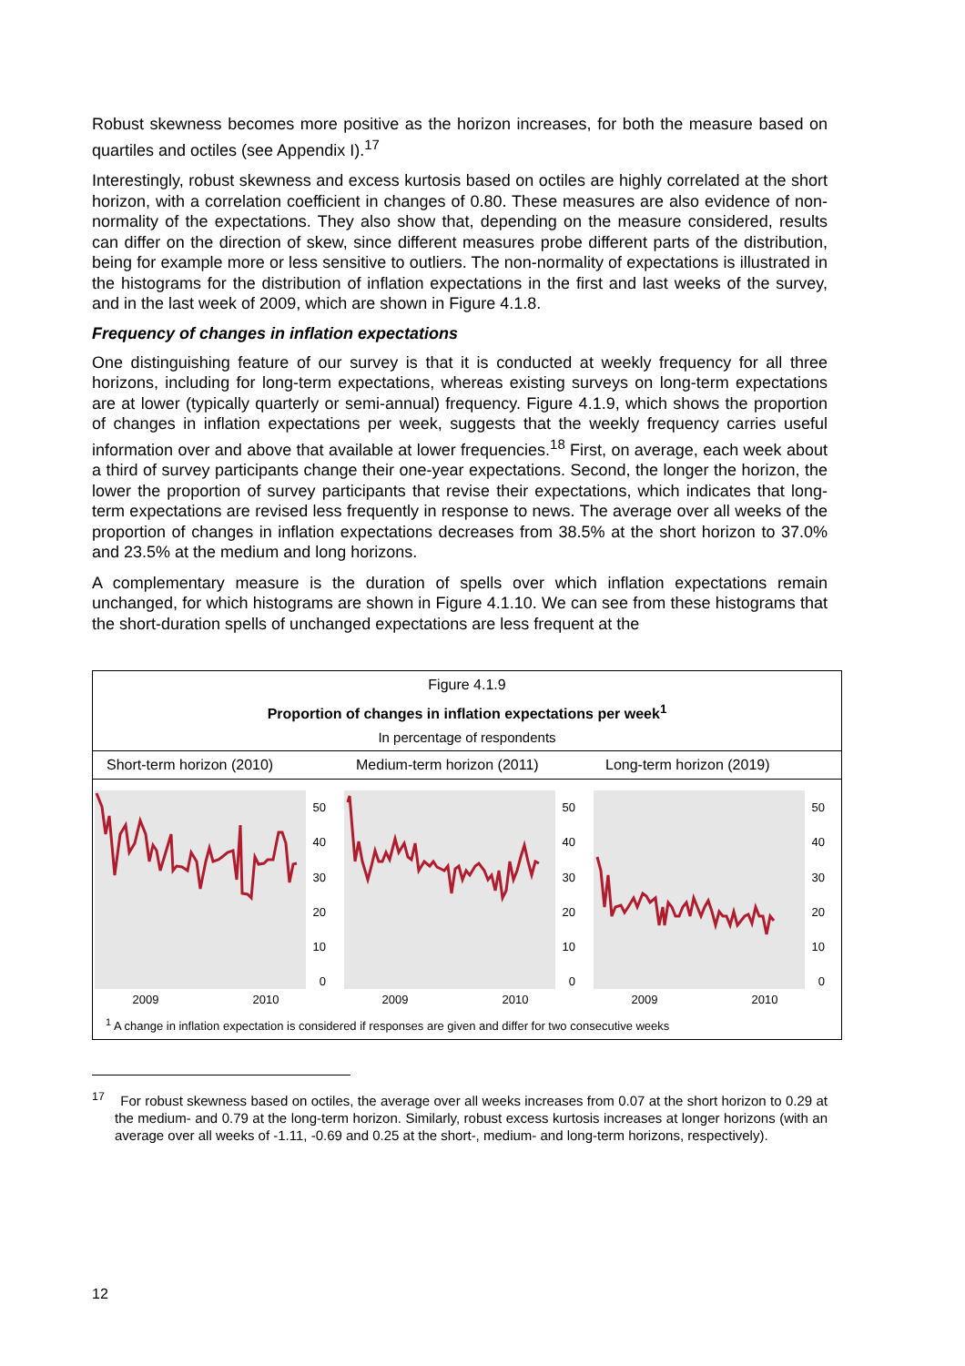Robust skewness becomes more positive as the horizon increases, for both the measure based on quartiles and octiles (see Appendix I).<sup>17</sup>
Interestingly, robust skewness and excess kurtosis based on octiles are highly correlated at the short horizon, with a correlation coefficient in changes of 0.80. These measures are also evidence of non-normality of the expectations. They also show that, depending on the measure considered, results can differ on the direction of skew, since different measures probe different parts of the distribution, being for example more or less sensitive to outliers. The non-normality of expectations is illustrated in the histograms for the distribution of inflation expectations in the first and last weeks of the survey, and in the last week of 2009, which are shown in Figure 4.1.8.
Frequency of changes in inflation expectations
One distinguishing feature of our survey is that it is conducted at weekly frequency for all three horizons, including for long-term expectations, whereas existing surveys on long-term expectations are at lower (typically quarterly or semi-annual) frequency. Figure 4.1.9, which shows the proportion of changes in inflation expectations per week, suggests that the weekly frequency carries useful information over and above that available at lower frequencies.<sup>18</sup> First, on average, each week about a third of survey participants change their one-year expectations. Second, the longer the horizon, the lower the proportion of survey participants that revise their expectations, which indicates that long-term expectations are revised less frequently in response to news. The average over all weeks of the proportion of changes in inflation expectations decreases from 38.5% at the short horizon to 37.0% and 23.5% at the medium and long horizons.
A complementary measure is the duration of spells over which inflation expectations remain unchanged, for which histograms are shown in Figure 4.1.10. We can see from these histograms that the short-duration spells of unchanged expectations are less frequent at the
Figure 4.1.9
Proportion of changes in inflation expectations per week<sup>1</sup>
In percentage of respondents
Short-term horizon (2010)
50
40
30
20
10
0
2009
2010
Medium-term horizon (2011)
50
40
30
20
10
0
2009
2010
Long-term horizon (2019)
50
40
30
20
10
0
2009
2010
<sup>1</sup> A change in inflation expectation is considered if responses are given and differ for two consecutive weeks
<sup>17</sup> For robust skewness based on octiles, the average over all weeks increases from 0.07 at the short horizon to 0.29 at the medium- and 0.79 at the long-term horizon. Similarly, robust excess kurtosis increases at longer horizons (with an average over all weeks of -1.11, -0.69 and 0.25 at the short-, medium- and long-term horizons, respectively).
12